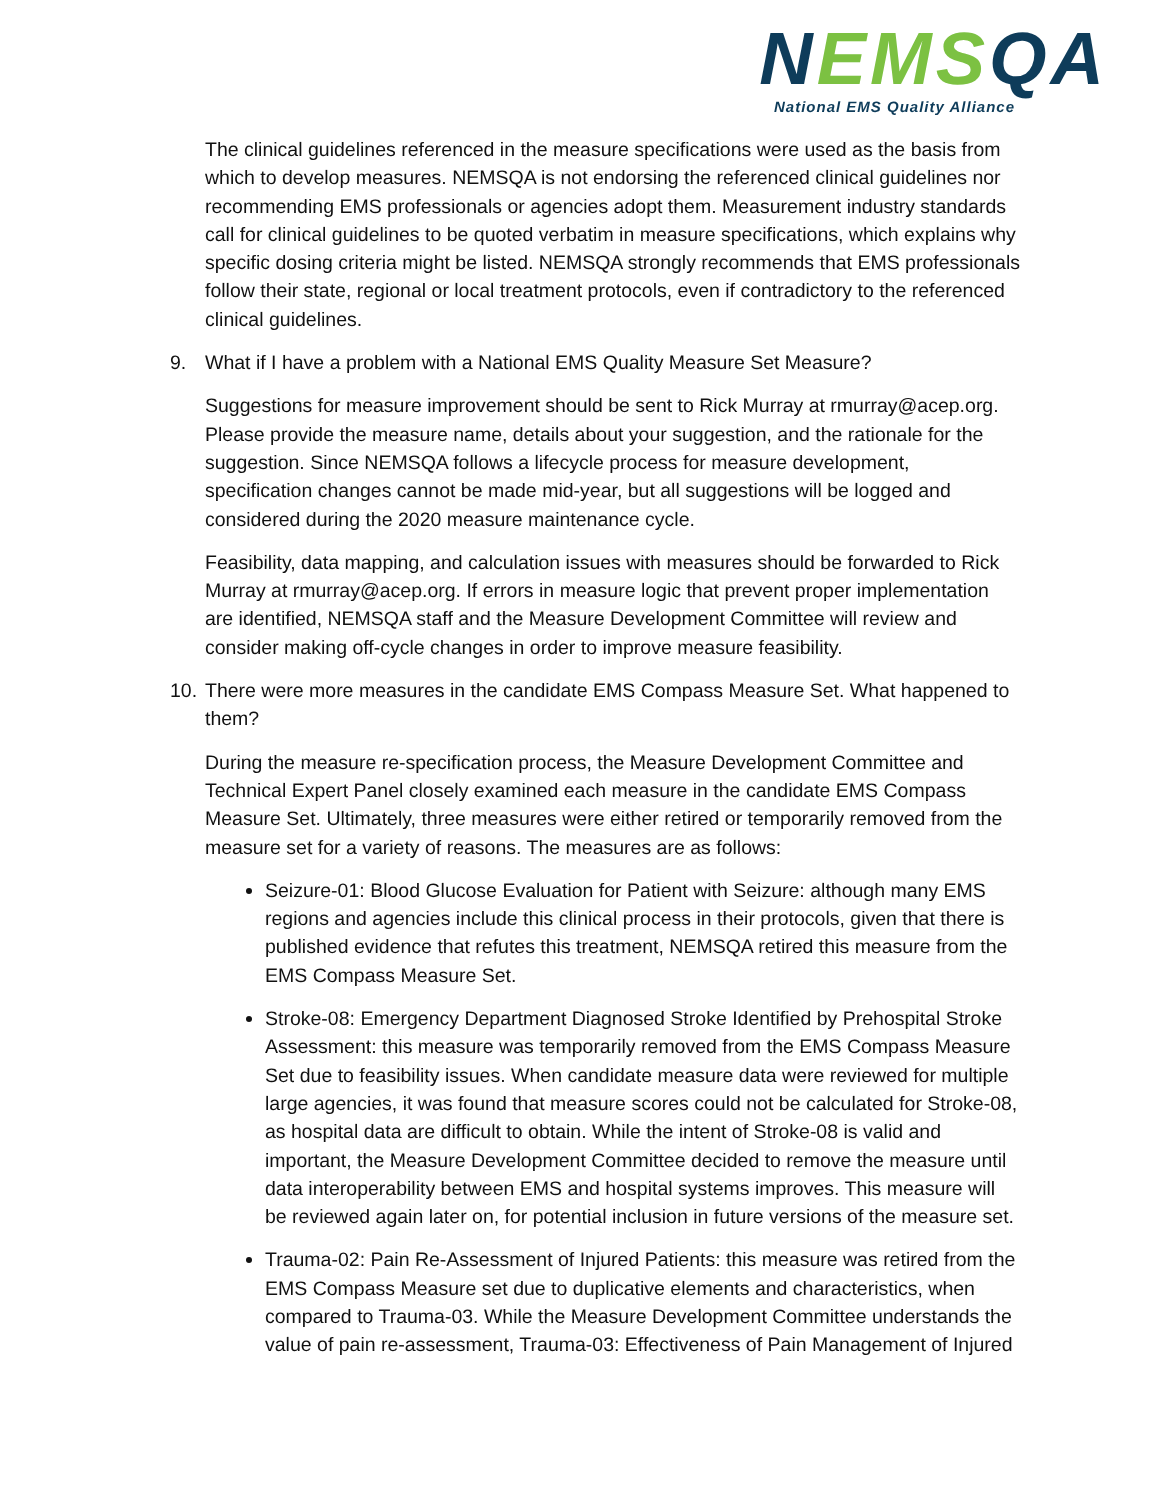NEMSQA National EMS Quality Alliance
The clinical guidelines referenced in the measure specifications were used as the basis from which to develop measures. NEMSQA is not endorsing the referenced clinical guidelines nor recommending EMS professionals or agencies adopt them. Measurement industry standards call for clinical guidelines to be quoted verbatim in measure specifications, which explains why specific dosing criteria might be listed. NEMSQA strongly recommends that EMS professionals follow their state, regional or local treatment protocols, even if contradictory to the referenced clinical guidelines.
9. What if I have a problem with a National EMS Quality Measure Set Measure?
Suggestions for measure improvement should be sent to Rick Murray at rmurray@acep.org. Please provide the measure name, details about your suggestion, and the rationale for the suggestion. Since NEMSQA follows a lifecycle process for measure development, specification changes cannot be made mid-year, but all suggestions will be logged and considered during the 2020 measure maintenance cycle.
Feasibility, data mapping, and calculation issues with measures should be forwarded to Rick Murray at rmurray@acep.org. If errors in measure logic that prevent proper implementation are identified, NEMSQA staff and the Measure Development Committee will review and consider making off-cycle changes in order to improve measure feasibility.
10. There were more measures in the candidate EMS Compass Measure Set. What happened to them?
During the measure re-specification process, the Measure Development Committee and Technical Expert Panel closely examined each measure in the candidate EMS Compass Measure Set. Ultimately, three measures were either retired or temporarily removed from the measure set for a variety of reasons. The measures are as follows:
Seizure-01: Blood Glucose Evaluation for Patient with Seizure: although many EMS regions and agencies include this clinical process in their protocols, given that there is published evidence that refutes this treatment, NEMSQA retired this measure from the EMS Compass Measure Set.
Stroke-08: Emergency Department Diagnosed Stroke Identified by Prehospital Stroke Assessment: this measure was temporarily removed from the EMS Compass Measure Set due to feasibility issues. When candidate measure data were reviewed for multiple large agencies, it was found that measure scores could not be calculated for Stroke-08, as hospital data are difficult to obtain. While the intent of Stroke-08 is valid and important, the Measure Development Committee decided to remove the measure until data interoperability between EMS and hospital systems improves. This measure will be reviewed again later on, for potential inclusion in future versions of the measure set.
Trauma-02: Pain Re-Assessment of Injured Patients: this measure was retired from the EMS Compass Measure set due to duplicative elements and characteristics, when compared to Trauma-03. While the Measure Development Committee understands the value of pain re-assessment, Trauma-03: Effectiveness of Pain Management of Injured